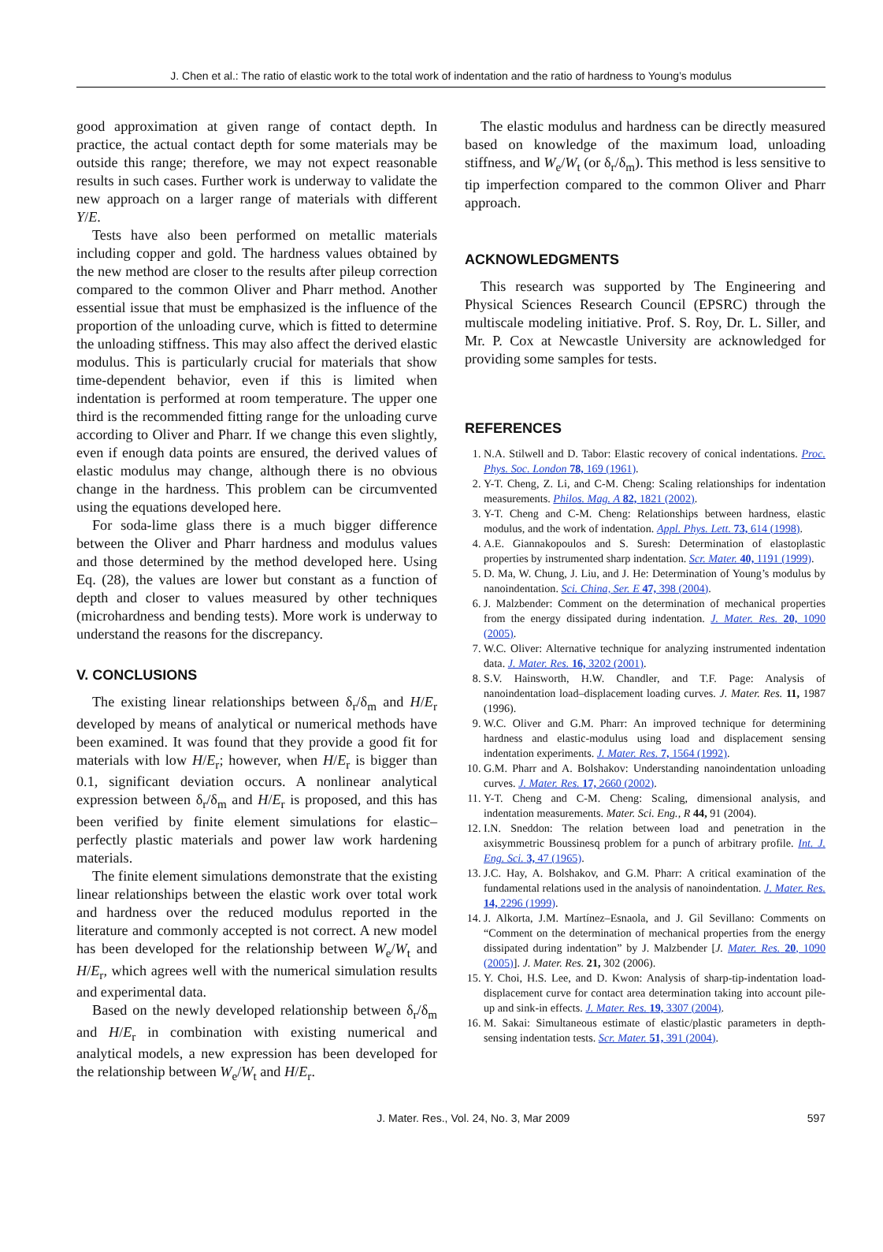J. Chen et al.: The ratio of elastic work to the total work of indentation and the ratio of hardness to Young’s modulus
good approximation at given range of contact depth. In practice, the actual contact depth for some materials may be outside this range; therefore, we may not expect reasonable results in such cases. Further work is underway to validate the new approach on a larger range of materials with different Y/E.
Tests have also been performed on metallic materials including copper and gold. The hardness values obtained by the new method are closer to the results after pileup correction compared to the common Oliver and Pharr method. Another essential issue that must be emphasized is the influence of the proportion of the unloading curve, which is fitted to determine the unloading stiffness. This may also affect the derived elastic modulus. This is particularly crucial for materials that show time-dependent behavior, even if this is limited when indentation is performed at room temperature. The upper one third is the recommended fitting range for the unloading curve according to Oliver and Pharr. If we change this even slightly, even if enough data points are ensured, the derived values of elastic modulus may change, although there is no obvious change in the hardness. This problem can be circumvented using the equations developed here.
For soda-lime glass there is a much bigger difference between the Oliver and Pharr hardness and modulus values and those determined by the method developed here. Using Eq. (28), the values are lower but constant as a function of depth and closer to values measured by other techniques (microhardness and bending tests). More work is underway to understand the reasons for the discrepancy.
V. CONCLUSIONS
The existing linear relationships between δ<sub>r</sub>/δ<sub>m</sub> and H/E<sub>r</sub> developed by means of analytical or numerical methods have been examined. It was found that they provide a good fit for materials with low H/E<sub>r</sub>; however, when H/E<sub>r</sub> is bigger than 0.1, significant deviation occurs. A nonlinear analytical expression between δ<sub>r</sub>/δ<sub>m</sub> and H/E<sub>r</sub> is proposed, and this has been verified by finite element simulations for elastic–perfectly plastic materials and power law work hardening materials.
The finite element simulations demonstrate that the existing linear relationships between the elastic work over total work and hardness over the reduced modulus reported in the literature and commonly accepted is not correct. A new model has been developed for the relationship between W<sub>e</sub>/W<sub>t</sub> and H/E<sub>r</sub>, which agrees well with the numerical simulation results and experimental data.
Based on the newly developed relationship between δ<sub>r</sub>/δ<sub>m</sub> and H/E<sub>r</sub> in combination with existing numerical and analytical models, a new expression has been developed for the relationship between W<sub>e</sub>/W<sub>t</sub> and H/E<sub>r</sub>.
The elastic modulus and hardness can be directly measured based on knowledge of the maximum load, unloading stiffness, and W<sub>e</sub>/W<sub>t</sub> (or δ<sub>r</sub>/δ<sub>m</sub>). This method is less sensitive to tip imperfection compared to the common Oliver and Pharr approach.
ACKNOWLEDGMENTS
This research was supported by The Engineering and Physical Sciences Research Council (EPSRC) through the multiscale modeling initiative. Prof. S. Roy, Dr. L. Siller, and Mr. P. Cox at Newcastle University are acknowledged for providing some samples for tests.
REFERENCES
1. N.A. Stilwell and D. Tabor: Elastic recovery of conical indentations. Proc. Phys. Soc. London 78, 169 (1961).
2. Y-T. Cheng, Z. Li, and C-M. Cheng: Scaling relationships for indentation measurements. Philos. Mag. A 82, 1821 (2002).
3. Y-T. Cheng and C-M. Cheng: Relationships between hardness, elastic modulus, and the work of indentation. Appl. Phys. Lett. 73, 614 (1998).
4. A.E. Giannakopoulos and S. Suresh: Determination of elastoplastic properties by instrumented sharp indentation. Scr. Mater. 40, 1191 (1999).
5. D. Ma, W. Chung, J. Liu, and J. He: Determination of Young’s modulus by nanoindentation. Sci. China, Ser. E 47, 398 (2004).
6. J. Malzbender: Comment on the determination of mechanical properties from the energy dissipated during indentation. J. Mater. Res. 20, 1090 (2005).
7. W.C. Oliver: Alternative technique for analyzing instrumented indentation data. J. Mater. Res. 16, 3202 (2001).
8. S.V. Hainsworth, H.W. Chandler, and T.F. Page: Analysis of nanoindentation load–displacement loading curves. J. Mater. Res. 11, 1987 (1996).
9. W.C. Oliver and G.M. Pharr: An improved technique for determining hardness and elastic-modulus using load and displacement sensing indentation experiments. J. Mater. Res. 7, 1564 (1992).
10. G.M. Pharr and A. Bolshakov: Understanding nanoindentation unloading curves. J. Mater. Res. 17, 2660 (2002).
11. Y-T. Cheng and C-M. Cheng: Scaling, dimensional analysis, and indentation measurements. Mater. Sci. Eng., R 44, 91 (2004).
12. I.N. Sneddon: The relation between load and penetration in the axisymmetric Boussinesq problem for a punch of arbitrary profile. Int. J. Eng. Sci. 3, 47 (1965).
13. J.C. Hay, A. Bolshakov, and G.M. Pharr: A critical examination of the fundamental relations used in the analysis of nanoindentation. J. Mater. Res. 14, 2296 (1999).
14. J. Alkorta, J.M. Martínez–Esnaola, and J. Gil Sevillano: Comments on “Comment on the determination of mechanical properties from the energy dissipated during indentation” by J. Malzbender [J. Mater. Res. 20, 1090 (2005)]. J. Mater. Res. 21, 302 (2006).
15. Y. Choi, H.S. Lee, and D. Kwon: Analysis of sharp-tip-indentation load-displacement curve for contact area determination taking into account pile-up and sink-in effects. J. Mater. Res. 19, 3307 (2004).
16. M. Sakai: Simultaneous estimate of elastic/plastic parameters in depth-sensing indentation tests. Scr. Mater. 51, 391 (2004).
J. Mater. Res., Vol. 24, No. 3, Mar 2009 597